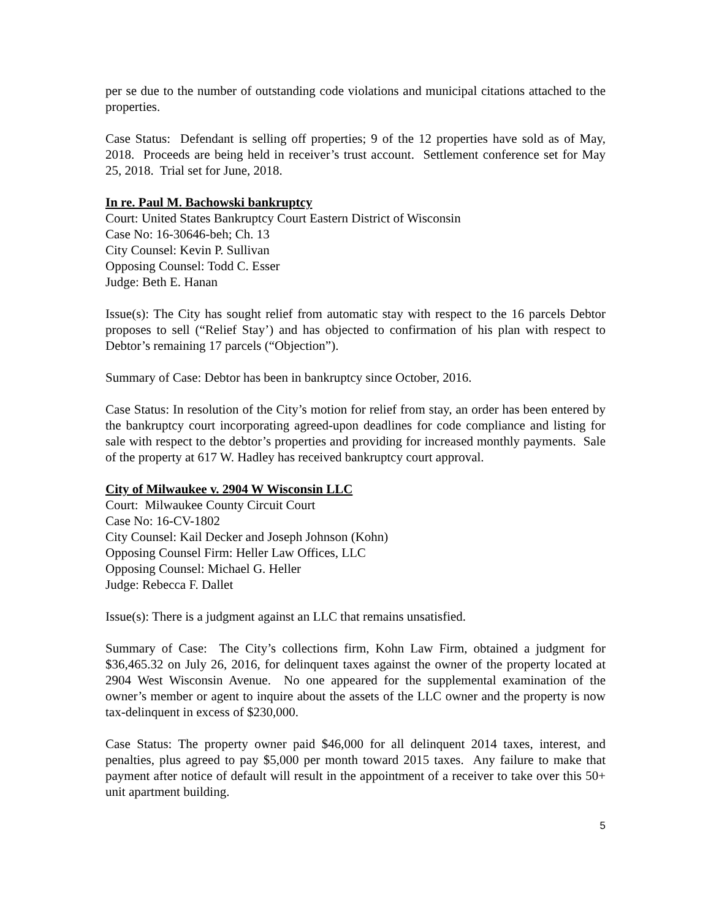per se due to the number of outstanding code violations and municipal citations attached to the properties.
Case Status: Defendant is selling off properties; 9 of the 12 properties have sold as of May, 2018. Proceeds are being held in receiver’s trust account. Settlement conference set for May 25, 2018. Trial set for June, 2018.
In re. Paul M. Bachowski bankruptcy
Court: United States Bankruptcy Court Eastern District of Wisconsin
Case No: 16-30646-beh; Ch. 13
City Counsel: Kevin P. Sullivan
Opposing Counsel: Todd C. Esser
Judge: Beth E. Hanan
Issue(s): The City has sought relief from automatic stay with respect to the 16 parcels Debtor proposes to sell (“Relief Stay’) and has objected to confirmation of his plan with respect to Debtor’s remaining 17 parcels (“Objection”).
Summary of Case: Debtor has been in bankruptcy since October, 2016.
Case Status: In resolution of the City’s motion for relief from stay, an order has been entered by the bankruptcy court incorporating agreed-upon deadlines for code compliance and listing for sale with respect to the debtor’s properties and providing for increased monthly payments. Sale of the property at 617 W. Hadley has received bankruptcy court approval.
City of Milwaukee v. 2904 W Wisconsin LLC
Court: Milwaukee County Circuit Court
Case No: 16-CV-1802
City Counsel: Kail Decker and Joseph Johnson (Kohn)
Opposing Counsel Firm: Heller Law Offices, LLC
Opposing Counsel: Michael G. Heller
Judge: Rebecca F. Dallet
Issue(s): There is a judgment against an LLC that remains unsatisfied.
Summary of Case: The City’s collections firm, Kohn Law Firm, obtained a judgment for $36,465.32 on July 26, 2016, for delinquent taxes against the owner of the property located at 2904 West Wisconsin Avenue. No one appeared for the supplemental examination of the owner’s member or agent to inquire about the assets of the LLC owner and the property is now tax-delinquent in excess of $230,000.
Case Status: The property owner paid $46,000 for all delinquent 2014 taxes, interest, and penalties, plus agreed to pay $5,000 per month toward 2015 taxes. Any failure to make that payment after notice of default will result in the appointment of a receiver to take over this 50+ unit apartment building.
5